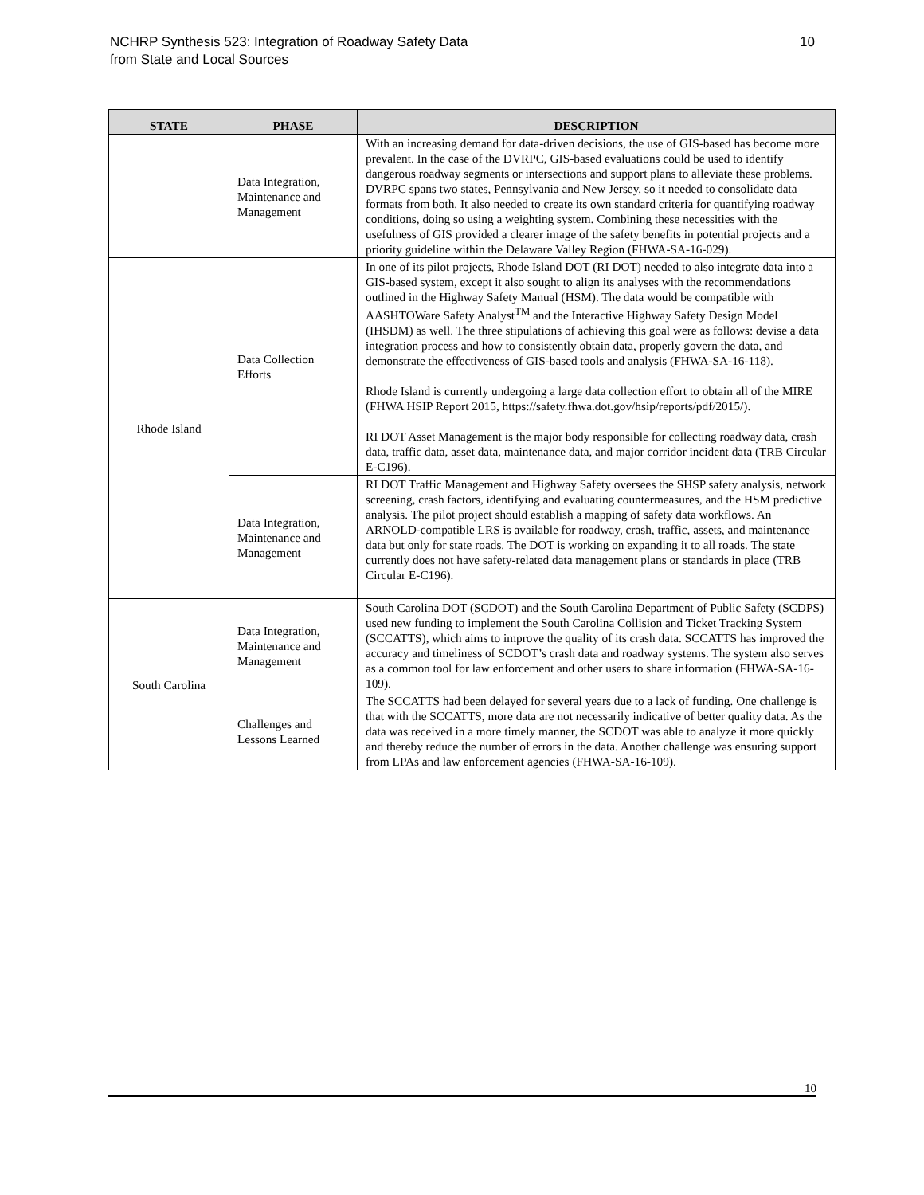NCHRP Synthesis 523: Integration of Roadway Safety Data
from State and Local Sources
10
| STATE | PHASE | DESCRIPTION |
| --- | --- | --- |
| | Data Integration, Maintenance and Management | With an increasing demand for data-driven decisions, the use of GIS-based has become more prevalent. In the case of the DVRPC, GIS-based evaluations could be used to identify dangerous roadway segments or intersections and support plans to alleviate these problems. DVRPC spans two states, Pennsylvania and New Jersey, so it needed to consolidate data formats from both. It also needed to create its own standard criteria for quantifying roadway conditions, doing so using a weighting system. Combining these necessities with the usefulness of GIS provided a clearer image of the safety benefits in potential projects and a priority guideline within the Delaware Valley Region (FHWA-SA-16-029). |
| Rhode Island | Data Collection Efforts | In one of its pilot projects, Rhode Island DOT (RI DOT) needed to also integrate data into a GIS-based system, except it also sought to align its analyses with the recommendations outlined in the Highway Safety Manual (HSM). The data would be compatible with AASHTOWare Safety Analyst<sup>TM</sup> and the Interactive Highway Safety Design Model (IHSDM) as well. The three stipulations of achieving this goal were as follows: devise a data integration process and how to consistently obtain data, properly govern the data, and demonstrate the effectiveness of GIS-based tools and analysis (FHWA-SA-16-118). Rhode Island is currently undergoing a large data collection effort to obtain all of the MIRE (FHWA HSIP Report 2015, https://safety.fhwa.dot.gov/hsip/reports/pdf/2015/). RI DOT Asset Management is the major body responsible for collecting roadway data, crash data, traffic data, asset data, maintenance data, and major corridor incident data (TRB Circular E-C196). |
| | Data Integration, Maintenance and Management | RI DOT Traffic Management and Highway Safety oversees the SHSP safety analysis, network screening, crash factors, identifying and evaluating countermeasures, and the HSM predictive analysis. The pilot project should establish a mapping of safety data workflows. An ARNOLD-compatible LRS is available for roadway, crash, traffic, assets, and maintenance data but only for state roads. The DOT is working on expanding it to all roads. The state currently does not have safety-related data management plans or standards in place (TRB Circular E-C196). |
| South Carolina | Data Integration, Maintenance and Management | South Carolina DOT (SCDOT) and the South Carolina Department of Public Safety (SCDPS) used new funding to implement the South Carolina Collision and Ticket Tracking System (SCCATTS), which aims to improve the quality of its crash data. SCCATTS has improved the accuracy and timeliness of SCDOT’s crash data and roadway systems. The system also serves as a common tool for law enforcement and other users to share information (FHWA-SA-16-109). |
| | Challenges and Lessons Learned | The SCCATTS had been delayed for several years due to a lack of funding. One challenge is that with the SCCATTS, more data are not necessarily indicative of better quality data. As the data was received in a more timely manner, the SCDOT was able to analyze it more quickly and thereby reduce the number of errors in the data. Another challenge was ensuring support from LPAs and law enforcement agencies (FHWA-SA-16-109). |
10